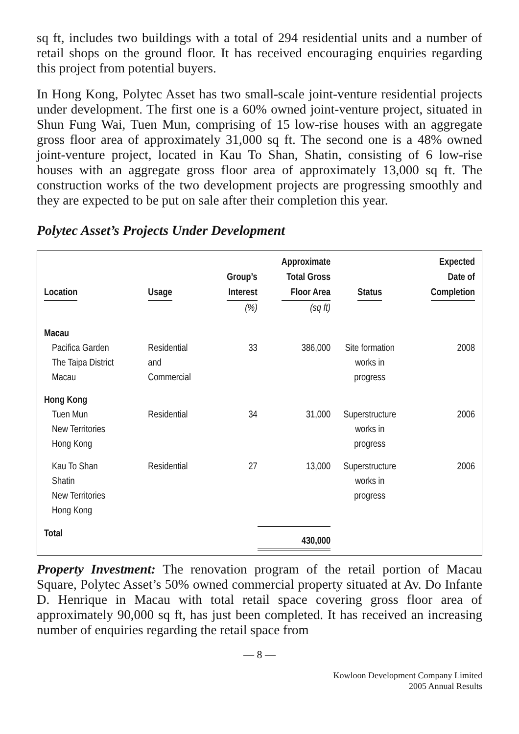sq ft, includes two buildings with a total of 294 residential units and a number of retail shops on the ground floor. It has received encouraging enquiries regarding this project from potential buyers.
In Hong Kong, Polytec Asset has two small-scale joint-venture residential projects under development. The first one is a 60% owned joint-venture project, situated in Shun Fung Wai, Tuen Mun, comprising of 15 low-rise houses with an aggregate gross floor area of approximately 31,000 sq ft. The second one is a 48% owned joint-venture project, located in Kau To Shan, Shatin, consisting of 6 low-rise houses with an aggregate gross floor area of approximately 13,000 sq ft. The construction works of the two development projects are progressing smoothly and they are expected to be put on sale after their completion this year.
Polytec Asset’s Projects Under Development
| Location | Usage | Group’s Interest | Approximate Total Gross Floor Area | Status | Expected Date of Completion |
| --- | --- | --- | --- | --- | --- |
| | | (%) | (sq ft) | | |
| Macau | | | | | |
| Pacifica Garden The Taipa District Macau | Residential and Commercial | 33 | 386,000 | Site formation works in progress | 2008 |
| Hong Kong | | | | | |
| Tuen Mun New Territories Hong Kong | Residential | 34 | 31,000 | Superstructure works in progress | 2006 |
| Kau To Shan Shatin New Territories Hong Kong | Residential | 27 | 13,000 | Superstructure works in progress | 2006 |
| Total | | | 430,000 | | |
Property Investment: The renovation program of the retail portion of Macau Square, Polytec Asset’s 50% owned commercial property situated at Av. Do Infante D. Henrique in Macau with total retail space covering gross floor area of approximately 90,000 sq ft, has just been completed. It has received an increasing number of enquiries regarding the retail space from
— 8 —
Kowloon Development Company Limited
2005 Annual Results